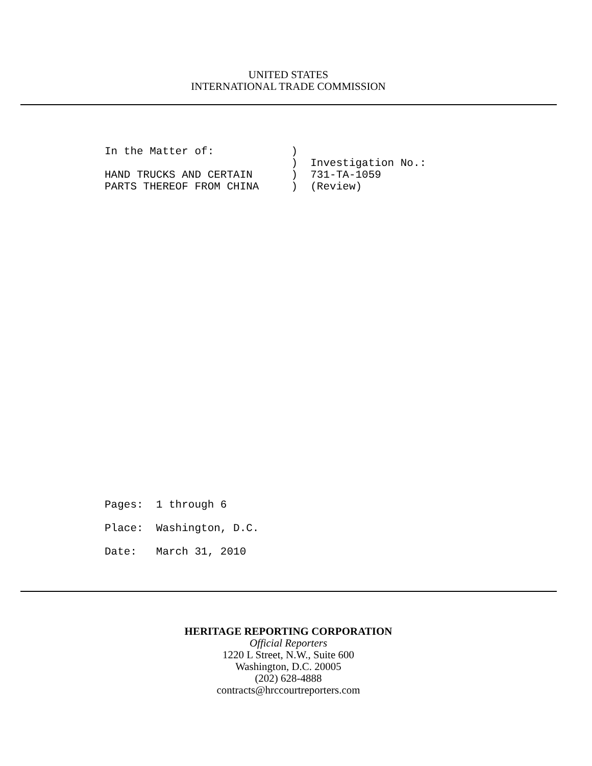UNITED STATES
INTERNATIONAL TRADE COMMISSION
In the Matter of:            )
                             )  Investigation No.:
HAND TRUCKS AND CERTAIN      )  731-TA-1059
PARTS THEREOF FROM CHINA     )  (Review)
Pages:  1 through 6
Place:  Washington, D.C.
Date:   March 31, 2010
HERITAGE REPORTING CORPORATION
Official Reporters
1220 L Street, N.W., Suite 600
Washington, D.C. 20005
(202) 628-4888
contracts@hrccourtreporters.com